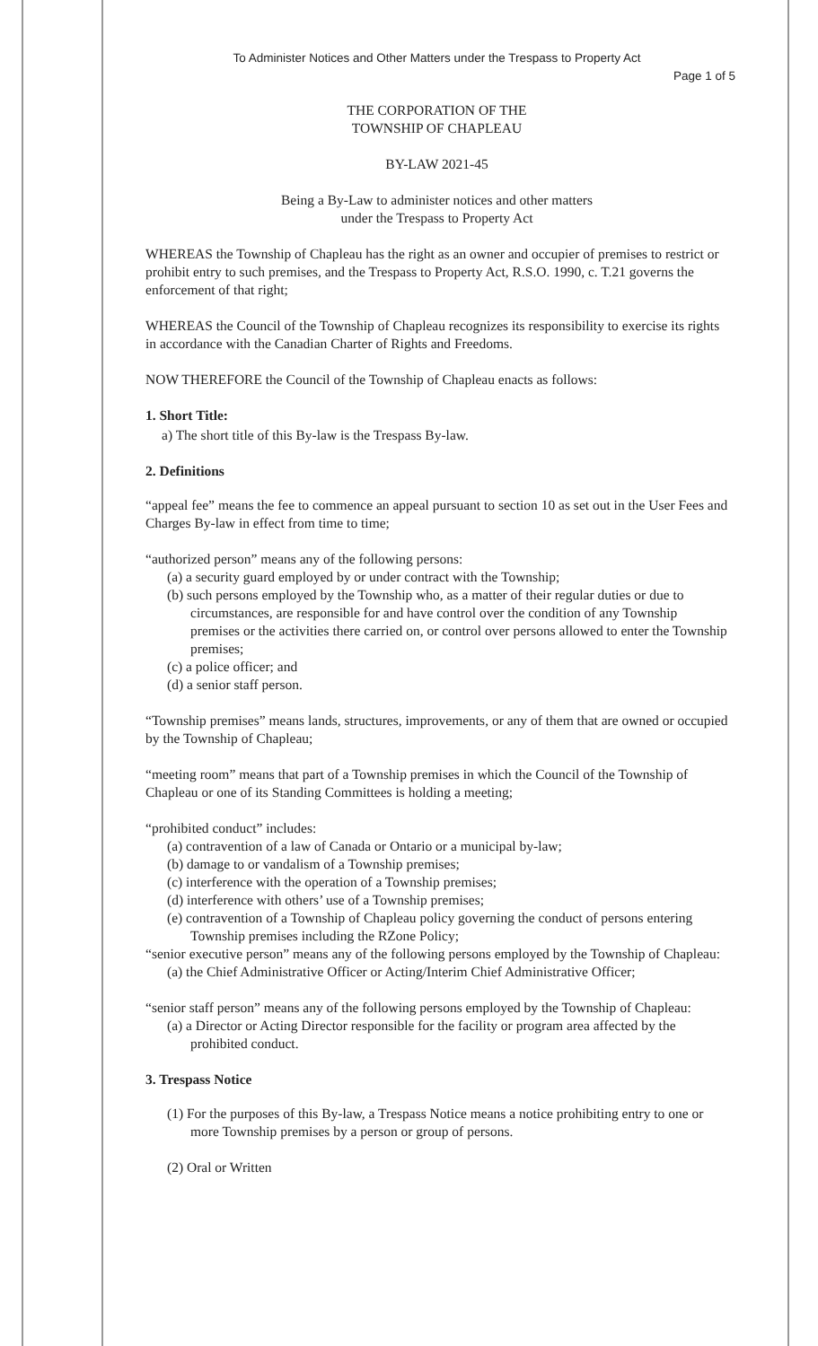To Administer Notices and Other Matters under the Trespass to Property Act
Page 1 of 5
THE CORPORATION OF THE
TOWNSHIP OF CHAPLEAU
BY-LAW 2021-45
Being a By-Law to administer notices and other matters
under the Trespass to Property Act
WHEREAS the Township of Chapleau has the right as an owner and occupier of premises to restrict or prohibit entry to such premises, and the Trespass to Property Act, R.S.O. 1990, c. T.21 governs the enforcement of that right;
WHEREAS the Council of the Township of Chapleau recognizes its responsibility to exercise its rights in accordance with the Canadian Charter of Rights and Freedoms.
NOW THEREFORE the Council of the Township of Chapleau enacts as follows:
1. Short Title:
a) The short title of this By-law is the Trespass By-law.
2. Definitions
“appeal fee” means the fee to commence an appeal pursuant to section 10 as set out in the User Fees and Charges By-law in effect from time to time;
“authorized person” means any of the following persons:
(a) a security guard employed by or under contract with the Township;
(b) such persons employed by the Township who, as a matter of their regular duties or due to circumstances, are responsible for and have control over the condition of any Township premises or the activities there carried on, or control over persons allowed to enter the Township premises;
(c) a police officer; and
(d) a senior staff person.
“Township premises” means lands, structures, improvements, or any of them that are owned or occupied by the Township of Chapleau;
“meeting room” means that part of a Township premises in which the Council of the Township of Chapleau or one of its Standing Committees is holding a meeting;
“prohibited conduct” includes:
(a) contravention of a law of Canada or Ontario or a municipal by-law;
(b) damage to or vandalism of a Township premises;
(c) interference with the operation of a Township premises;
(d) interference with others’ use of a Township premises;
(e) contravention of a Township of Chapleau policy governing the conduct of persons entering Township premises including the RZone Policy;
“senior executive person” means any of the following persons employed by the Township of Chapleau:
(a) the Chief Administrative Officer or Acting/Interim Chief Administrative Officer;
“senior staff person” means any of the following persons employed by the Township of Chapleau:
(a) a Director or Acting Director responsible for the facility or program area affected by the prohibited conduct.
3. Trespass Notice
(1) For the purposes of this By-law, a Trespass Notice means a notice prohibiting entry to one or more Township premises by a person or group of persons.
(2) Oral or Written